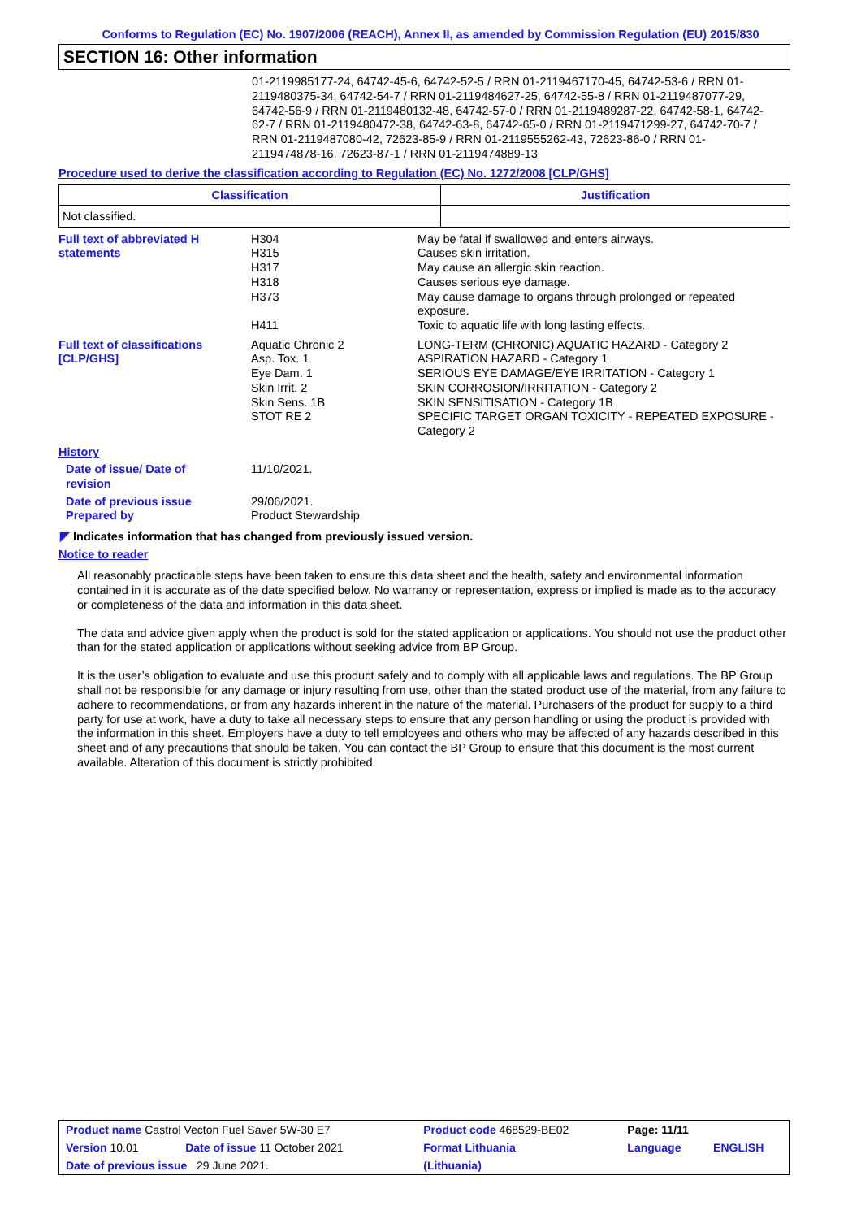Conforms to Regulation (EC) No. 1907/2006 (REACH), Annex II, as amended by Commission Regulation (EU) 2015/830
SECTION 16: Other information
01-2119985177-24, 64742-45-6, 64742-52-5 / RRN 01-2119467170-45, 64742-53-6 / RRN 01-2119480375-34, 64742-54-7 / RRN 01-2119484627-25, 64742-55-8 / RRN 01-2119487077-29, 64742-56-9 / RRN 01-2119480132-48, 64742-57-0 / RRN 01-2119489287-22, 64742-58-1, 64742-62-7 / RRN 01-2119480472-38, 64742-63-8, 64742-65-0 / RRN 01-2119471299-27, 64742-70-7 / RRN 01-2119487080-42, 72623-85-9 / RRN 01-2119555262-43, 72623-86-0 / RRN 01-2119474878-16, 72623-87-1 / RRN 01-2119474889-13
Procedure used to derive the classification according to Regulation (EC) No. 1272/2008 [CLP/GHS]
| Classification | Justification |
| --- | --- |
| Not classified. | |
| Full text of abbreviated H statements | H304 H315 H317 H318 H373 H411 | May be fatal if swallowed and enters airways. Causes skin irritation. May cause an allergic skin reaction. Causes serious eye damage. May cause damage to organs through prolonged or repeated exposure. Toxic to aquatic life with long lasting effects. |
| Full text of classifications [CLP/GHS] | Aquatic Chronic 2 Asp. Tox. 1 Eye Dam. 1 Skin Irrit. 2 Skin Sens. 1B STOT RE 2 | LONG-TERM (CHRONIC) AQUATIC HAZARD - Category 2 ASPIRATION HAZARD - Category 1 SERIOUS EYE DAMAGE/EYE IRRITATION - Category 1 SKIN CORROSION/IRRITATION - Category 2 SKIN SENSITISATION - Category 1B SPECIFIC TARGET ORGAN TOXICITY - REPEATED EXPOSURE - Category 2 |
| History | | |
| Date of issue/ Date of revision | 11/10/2021. | |
| Date of previous issue | 29/06/2021. | |
| Prepared by | Product Stewardship | |
◤ Indicates information that has changed from previously issued version.
Notice to reader
All reasonably practicable steps have been taken to ensure this data sheet and the health, safety and environmental information contained in it is accurate as of the date specified below. No warranty or representation, express or implied is made as to the accuracy or completeness of the data and information in this data sheet.
The data and advice given apply when the product is sold for the stated application or applications. You should not use the product other than for the stated application or applications without seeking advice from BP Group.
It is the user’s obligation to evaluate and use this product safely and to comply with all applicable laws and regulations. The BP Group shall not be responsible for any damage or injury resulting from use, other than the stated product use of the material, from any failure to adhere to recommendations, or from any hazards inherent in the nature of the material. Purchasers of the product for supply to a third party for use at work, have a duty to take all necessary steps to ensure that any person handling or using the product is provided with the information in this sheet. Employers have a duty to tell employees and others who may be affected of any hazards described in this sheet and of any precautions that should be taken. You can contact the BP Group to ensure that this document is the most current available. Alteration of this document is strictly prohibited.
| Product name Castrol Vecton Fuel Saver 5W-30 E7 | | Product code 468529-BE02 | Page: 11/11 | |
| Version 10.01 | Date of issue 11 October 2021 | Format Lithuania | Language | ENGLISH |
| Date of previous issue 29 June 2021. | | (Lithuania) | | |